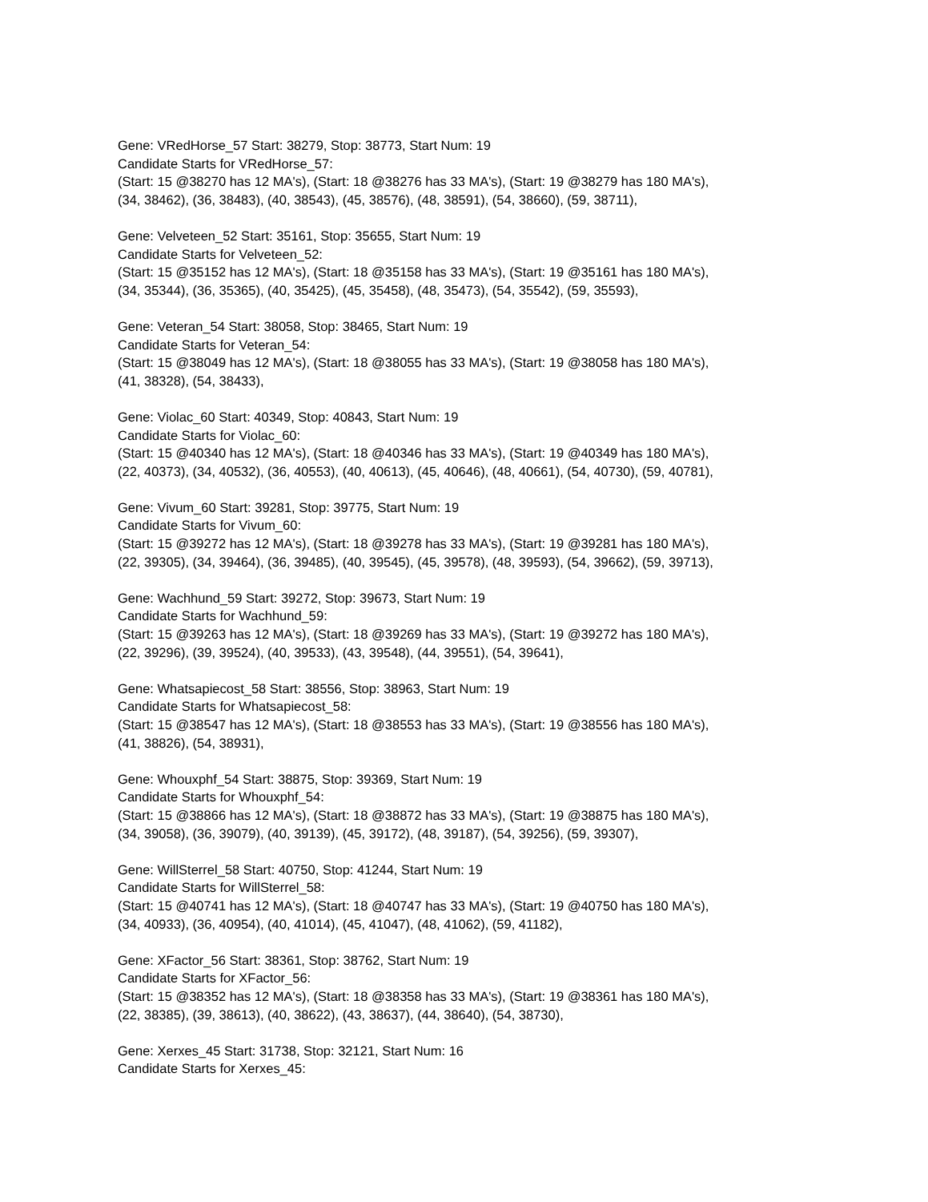Gene: VRedHorse_57 Start: 38279, Stop: 38773, Start Num: 19
Candidate Starts for VRedHorse_57:
(Start: 15 @38270 has 12 MA's), (Start: 18 @38276 has 33 MA's), (Start: 19 @38279 has 180 MA's),
(34, 38462), (36, 38483), (40, 38543), (45, 38576), (48, 38591), (54, 38660), (59, 38711),
Gene: Velveteen_52 Start: 35161, Stop: 35655, Start Num: 19
Candidate Starts for Velveteen_52:
(Start: 15 @35152 has 12 MA's), (Start: 18 @35158 has 33 MA's), (Start: 19 @35161 has 180 MA's),
(34, 35344), (36, 35365), (40, 35425), (45, 35458), (48, 35473), (54, 35542), (59, 35593),
Gene: Veteran_54 Start: 38058, Stop: 38465, Start Num: 19
Candidate Starts for Veteran_54:
(Start: 15 @38049 has 12 MA's), (Start: 18 @38055 has 33 MA's), (Start: 19 @38058 has 180 MA's),
(41, 38328), (54, 38433),
Gene: Violac_60 Start: 40349, Stop: 40843, Start Num: 19
Candidate Starts for Violac_60:
(Start: 15 @40340 has 12 MA's), (Start: 18 @40346 has 33 MA's), (Start: 19 @40349 has 180 MA's),
(22, 40373), (34, 40532), (36, 40553), (40, 40613), (45, 40646), (48, 40661), (54, 40730), (59, 40781),
Gene: Vivum_60 Start: 39281, Stop: 39775, Start Num: 19
Candidate Starts for Vivum_60:
(Start: 15 @39272 has 12 MA's), (Start: 18 @39278 has 33 MA's), (Start: 19 @39281 has 180 MA's),
(22, 39305), (34, 39464), (36, 39485), (40, 39545), (45, 39578), (48, 39593), (54, 39662), (59, 39713),
Gene: Wachhund_59 Start: 39272, Stop: 39673, Start Num: 19
Candidate Starts for Wachhund_59:
(Start: 15 @39263 has 12 MA's), (Start: 18 @39269 has 33 MA's), (Start: 19 @39272 has 180 MA's),
(22, 39296), (39, 39524), (40, 39533), (43, 39548), (44, 39551), (54, 39641),
Gene: Whatsapiecost_58 Start: 38556, Stop: 38963, Start Num: 19
Candidate Starts for Whatsapiecost_58:
(Start: 15 @38547 has 12 MA's), (Start: 18 @38553 has 33 MA's), (Start: 19 @38556 has 180 MA's),
(41, 38826), (54, 38931),
Gene: Whouxphf_54 Start: 38875, Stop: 39369, Start Num: 19
Candidate Starts for Whouxphf_54:
(Start: 15 @38866 has 12 MA's), (Start: 18 @38872 has 33 MA's), (Start: 19 @38875 has 180 MA's),
(34, 39058), (36, 39079), (40, 39139), (45, 39172), (48, 39187), (54, 39256), (59, 39307),
Gene: WillSterrel_58 Start: 40750, Stop: 41244, Start Num: 19
Candidate Starts for WillSterrel_58:
(Start: 15 @40741 has 12 MA's), (Start: 18 @40747 has 33 MA's), (Start: 19 @40750 has 180 MA's),
(34, 40933), (36, 40954), (40, 41014), (45, 41047), (48, 41062), (59, 41182),
Gene: XFactor_56 Start: 38361, Stop: 38762, Start Num: 19
Candidate Starts for XFactor_56:
(Start: 15 @38352 has 12 MA's), (Start: 18 @38358 has 33 MA's), (Start: 19 @38361 has 180 MA's),
(22, 38385), (39, 38613), (40, 38622), (43, 38637), (44, 38640), (54, 38730),
Gene: Xerxes_45 Start: 31738, Stop: 32121, Start Num: 16
Candidate Starts for Xerxes_45: